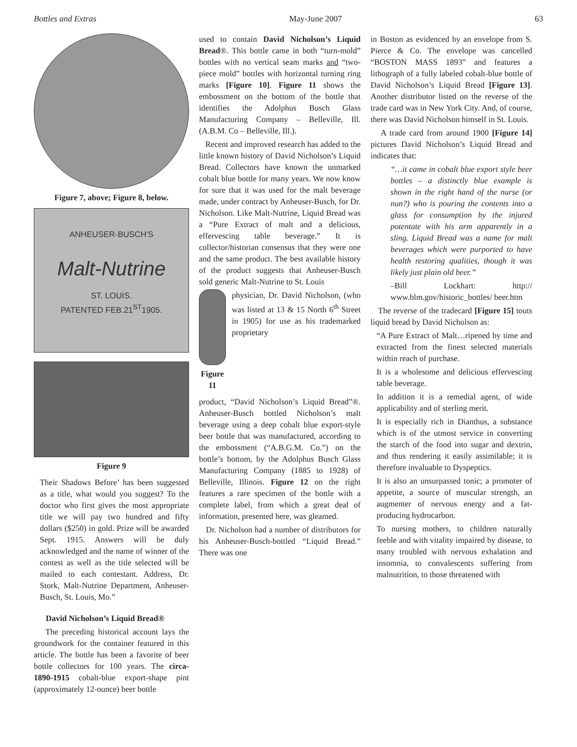Bottles and Extras May-June 2007 63
Figure 7, above; Figure 8, below.
ANHEUSER-BUSCH'S
Malt-Nutrine
ST. LOUIS.
PATENTED FEB.21<sup>ST</sup>1905.
Figure 9
Their Shadows Before’ has been suggested as a title, what would you suggest? To the doctor who first gives the most appropriate title we will pay two hundred and fifty dollars ($250) in gold. Prize will be awarded Sept. 1915. Answers will be duly acknowledged and the name of winner of the contest as well as the title selected will be mailed to each contestant. Address, Dr. Stork, Malt-Nutrine Department, Anheuser-Busch, St. Louis, Mo.”
David Nicholson’s Liquid Bread®
The preceding historical account lays the groundwork for the container featured in this article. The bottle has been a favorite of beer bottle collectors for 100 years. The circa-1890-1915 cobalt-blue export-shape pint (approximately 12-ounce) beer bottle
used to contain David Nicholson’s Liquid Bread®. This bottle came in both “turn-mold” bottles with no vertical seam marks and “two-piece mold” bottles with horizontal turning ring marks [Figure 10]. Figure 11 shows the embossment on the bottom of the bottle that identifies the Adolphus Busch Glass Manufacturing Company – Belleville, Ill. (A.B.M. Co – Belleville, Ill.).
Recent and improved research has added to the little known history of David Nicholson’s Liquid Bread. Collectors have known the unmarked cobalt blue bottle for many years. We now know for sure that it was used for the malt beverage made, under contract by Anheuser-Busch, for Dr. Nicholson. Like Malt-Nutrine, Liquid Bread was a “Pure Extract of malt and a delicious, effervescing table beverage.” It is collector/historian consensus that they were one and the same product. The best available history of the product suggests that Anheuser-Busch sold generic Malt-Nutrine to St. Louis
Figure 11
physician, Dr. David Nicholson, (who was listed at 13 & 15 North 6<sup>th</sup> Street in 1905) for use as his trademarked proprietary
product, “David Nicholson’s Liquid Bread”®. Anheuser-Busch bottled Nicholson’s malt beverage using a deep cobalt blue export-style beer bottle that was manufactured, according to the embossment (“A.B.G.M. Co.”) on the bottle’s bottom, by the Adolphus Busch Glass Manufacturing Company (1885 to 1928) of Belleville, Illinois. Figure 12 on the right features a rare specimen of the bottle with a complete label, from which a great deal of information, presented here, was gleamed.
Dr. Nicholson had a number of distributors for his Anheuser-Busch-bottled “Liquid Bread.” There was one
in Boston as evidenced by an envelope from S. Pierce & Co. The envelope was cancelled “BOSTON MASS 1893” and features a lithograph of a fully labeled cobalt-blue bottle of David Nicholson’s Liquid Bread [Figure 13]. Another distributor listed on the reverse of the trade card was in New York City. And, of course, there was David Nicholson himself in St. Louis.
A trade card from around 1900 [Figure 14] pictures David Nicholson’s Liquid Bread and indicates that:
“…it came in cobalt blue export style beer bottles – a distinctly blue example is shown in the right hand of the nurse (or nun?) who is pouring the contents into a glass for consumption by the injured potentate with his arm apparently in a sling. Liquid Bread was a name for malt beverages which were purported to have health restoring qualities, though it was likely just plain old beer.”
–Bill Lockhart: http:// www.blm.gov/historic_bottles/ beer.htm
The reverse of the tradecard [Figure 15] touts liquid bread by David Nicholson as:
“A Pure Extract of Malt…ripened by time and extracted from the finest selected materials within reach of purchase.
It is a wholesome and delicious effervescing table beverage.
In addition it is a remedial agent, of wide applicability and of sterling merit.
It is especially rich in Dianthus, a substance which is of the utmost service in converting the starch of the food into sugar and dextrin, and thus rendering it easily assimilable; it is therefore invaluable to Dyspeptics.
It is also an unsurpassed tonic; a promoter of appetite, a source of muscular strength, an augmenter of nervous energy and a fat-producing hydrocarbon.
To nursing mothers, to children naturally feeble and with vitality impaired by disease, to many troubled with nervous exhalation and insomnia, to convalescents suffering from malnutrition, to those threatened with